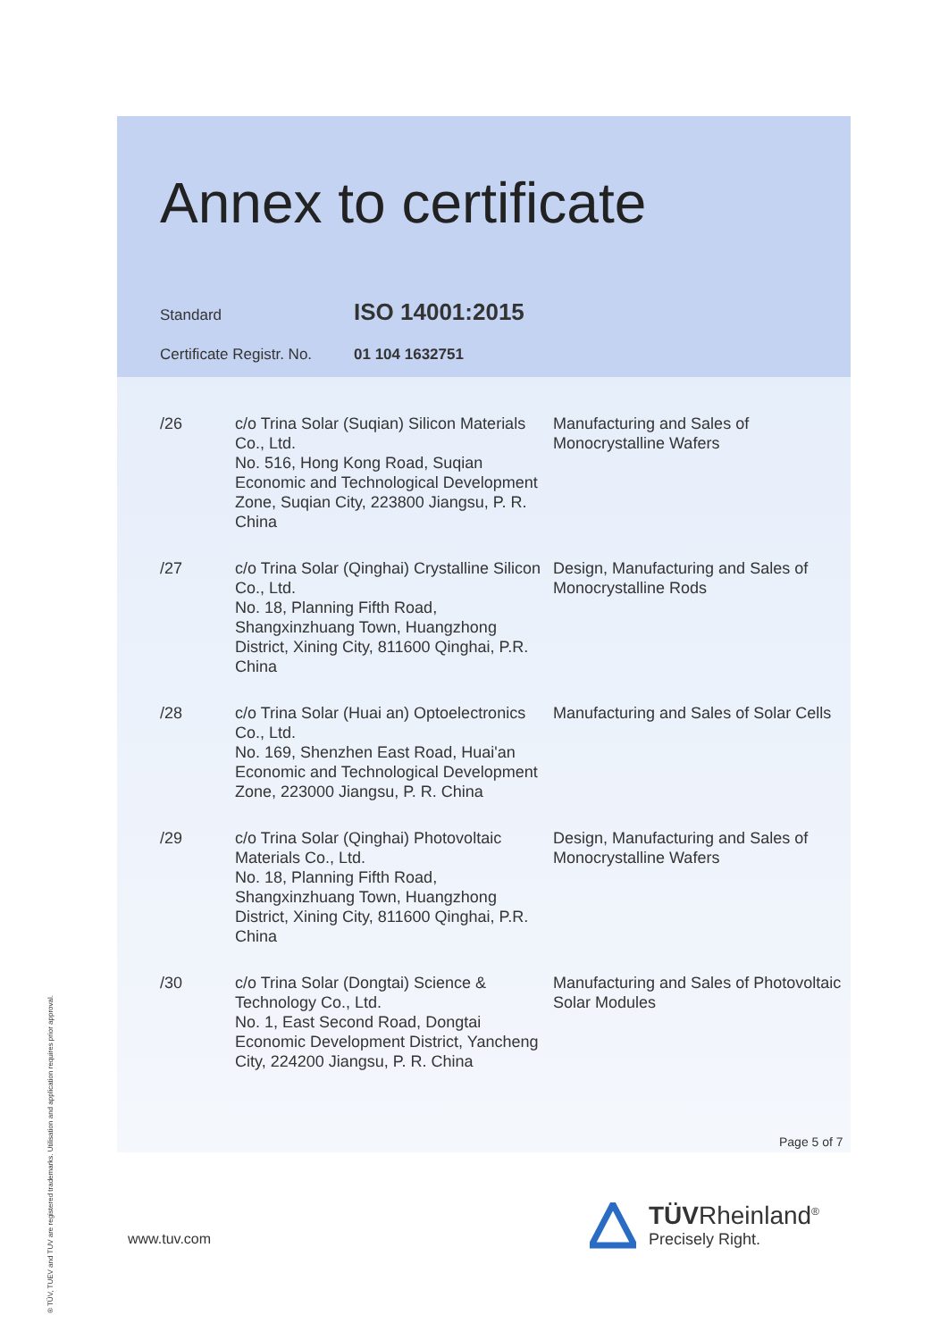Annex to certificate
Standard ISO 14001:2015
Certificate Registr. No. 01 104 1632751
| /26 | c/o Trina Solar (Suqian) Silicon Materials Co., Ltd. No. 516, Hong Kong Road, Suqian Economic and Technological Development Zone, Suqian City, 223800 Jiangsu, P. R. China | Manufacturing and Sales of Monocrystalline Wafers |
| /27 | c/o Trina Solar (Qinghai) Crystalline Silicon Co., Ltd. No. 18, Planning Fifth Road, Shangxinzhuang Town, Huangzhong District, Xining City, 811600 Qinghai, P.R. China | Design, Manufacturing and Sales of Monocrystalline Rods |
| /28 | c/o Trina Solar (Huai an) Optoelectronics Co., Ltd. No. 169, Shenzhen East Road, Huai'an Economic and Technological Development Zone, 223000 Jiangsu, P. R. China | Manufacturing and Sales of Solar Cells |
| /29 | c/o Trina Solar (Qinghai) Photovoltaic Materials Co., Ltd. No. 18, Planning Fifth Road, Shangxinzhuang Town, Huangzhong District, Xining City, 811600 Qinghai, P.R. China | Design, Manufacturing and Sales of Monocrystalline Wafers |
| /30 | c/o Trina Solar (Dongtai) Science & Technology Co., Ltd. No. 1, East Second Road, Dongtai Economic Development District, Yancheng City, 224200 Jiangsu, P. R. China | Manufacturing and Sales of Photovoltaic Solar Modules |
Page 5 of 7
www.tuv.com
TÜVRheinland<sup>®</sup>
Precisely Right.
® TÜV, TUEV and TUV are registered trademarks. Utilisation and application requires prior approval.